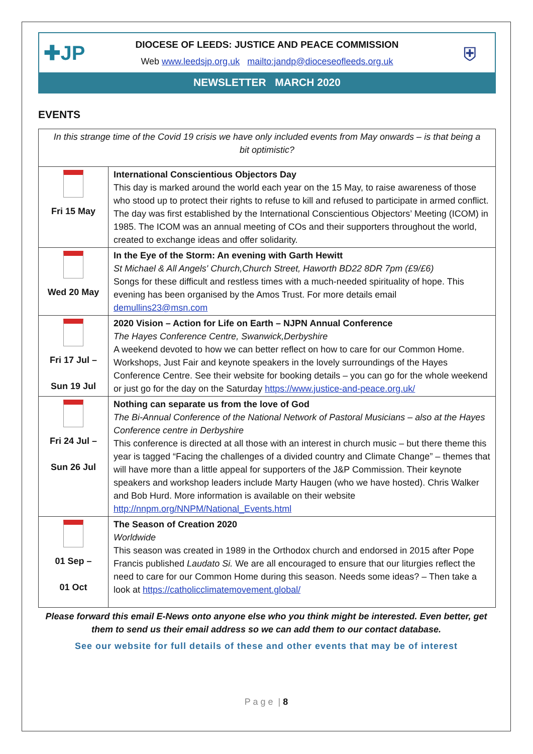✚JP
DIOCESE OF LEEDS: JUSTICE AND PEACE COMMISSION
Web www.leedsjp.org.uk mailto:jandp@dioceseofleeds.org.uk
⛨
NEWSLETTER MARCH 2020
EVENTS
| In this strange time of the Covid 19 crisis we have only included events from May onwards – is that being a bit optimistic? | |
| Fri 15 May | International Conscientious Objectors Day This day is marked around the world each year on the 15 May, to raise awareness of those who stood up to protect their rights to refuse to kill and refused to participate in armed conflict. The day was first established by the International Conscientious Objectors’ Meeting (ICOM) in 1985. The ICOM was an annual meeting of COs and their supporters throughout the world, created to exchange ideas and offer solidarity. |
| Wed 20 May | In the Eye of the Storm: An evening with Garth Hewitt St Michael & All Angels' Church,Church Street, Haworth BD22 8DR 7pm (£9/£6) Songs for these difficult and restless times with a much-needed spirituality of hope. This evening has been organised by the Amos Trust. For more details email demullins23@msn.com |
| Fri 17 Jul – Sun 19 Jul | 2020 Vision – Action for Life on Earth – NJPN Annual Conference The Hayes Conference Centre, Swanwick,Derbyshire A weekend devoted to how we can better reflect on how to care for our Common Home. Workshops, Just Fair and keynote speakers in the lovely surroundings of the Hayes Conference Centre. See their website for booking details – you can go for the whole weekend or just go for the day on the Saturday https://www.justice-and-peace.org.uk/ |
| Fri 24 Jul – Sun 26 Jul | Nothing can separate us from the love of God The Bi-Annual Conference of the National Network of Pastoral Musicians – also at the Hayes Conference centre in Derbyshire This conference is directed at all those with an interest in church music – but there theme this year is tagged “Facing the challenges of a divided country and Climate Change” – themes that will have more than a little appeal for supporters of the J&P Commission. Their keynote speakers and workshop leaders include Marty Haugen (who we have hosted). Chris Walker and Bob Hurd. More information is available on their website http://nnpm.org/NNPM/National_Events.html |
| 01 Sep – 01 Oct | The Season of Creation 2020 Worldwide This season was created in 1989 in the Orthodox church and endorsed in 2015 after Pope Francis published Laudato Si. We are all encouraged to ensure that our liturgies reflect the need to care for our Common Home during this season. Needs some ideas? – Then take a look at https://catholicclimatemovement.global/ |
Please forward this email E-News onto anyone else who you think might be interested. Even better, get them to send us their email address so we can add them to our contact database.
See our website for full details of these and other events that may be of interest
P a g e | 8